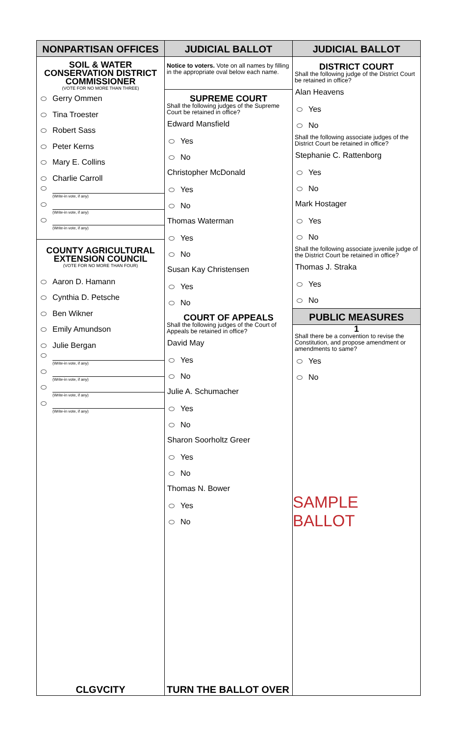NONPARTISAN OFFICES
SOIL & WATER
CONSERVATION DISTRICT
COMMISSIONER
(VOTE FOR NO MORE THAN THREE)
Gerry Ommen
Tina Troester
Robert Sass
Peter Kerns
Mary E. Collins
Charlie Carroll
(Write-in vote, if any)
(Write-in vote, if any)
(Write-in vote, if any)
COUNTY AGRICULTURAL
EXTENSION COUNCIL
(VOTE FOR NO MORE THAN FOUR)
Aaron D. Hamann
Cynthia D. Petsche
Ben Wikner
Emily Amundson
Julie Bergan
(Write-in vote, if any)
(Write-in vote, if any)
(Write-in vote, if any)
(Write-in vote, if any)
CLGVCITY
JUDICIAL BALLOT
Notice to voters. Vote on all names by filling in the appropriate oval below each name.
SUPREME COURT
Shall the following judges of the Supreme Court be retained in office?
Edward Mansfield
Yes
No
Christopher McDonald
Yes
No
Thomas Waterman
Yes
No
Susan Kay Christensen
Yes
No
COURT OF APPEALS
Shall the following judges of the Court of Appeals be retained in office?
David May
Yes
No
Julie A. Schumacher
Yes
No
Sharon Soorholtz Greer
Yes
No
Thomas N. Bower
Yes
No
TURN THE BALLOT OVER
JUDICIAL BALLOT
DISTRICT COURT
Shall the following judge of the District Court be retained in office?
Alan Heavens
Yes
No
Shall the following associate judges of the District Court be retained in office?
Stephanie C. Rattenborg
Yes
No
Mark Hostager
Yes
No
Shall the following associate juvenile judge of the District Court be retained in office?
Thomas J. Straka
Yes
No
PUBLIC MEASURES
1
Shall there be a convention to revise the Constitution, and propose amendment or amendments to same?
Yes
No
SAMPLE BALLOT